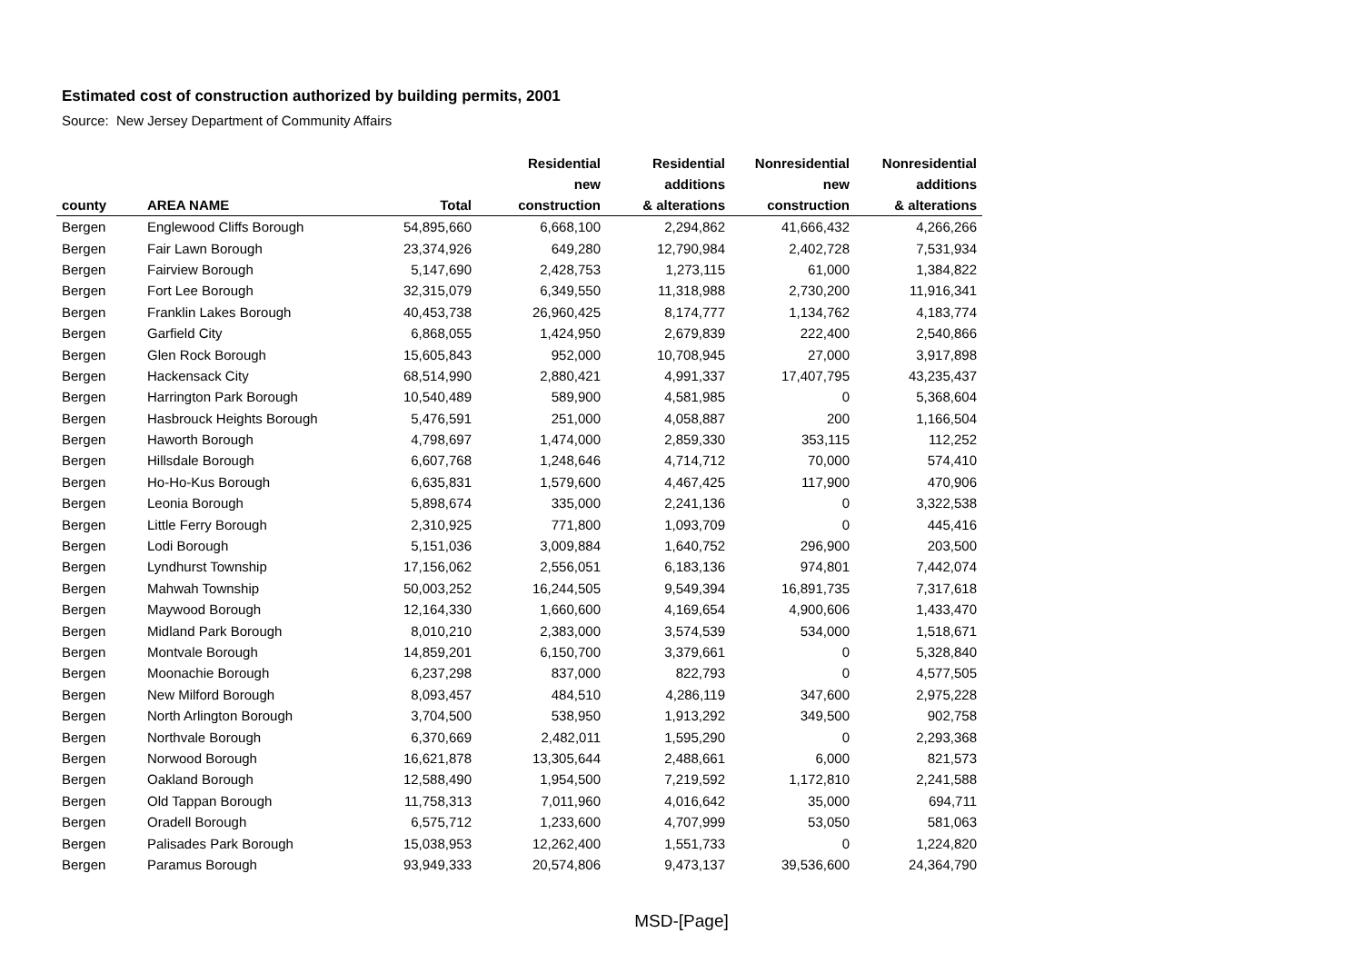Estimated cost of construction authorized by building permits, 2001
Source: New Jersey Department of Community Affairs
| county | AREA NAME | Total | Residential new construction | Residential additions & alterations | Nonresidential new construction | Nonresidential additions & alterations |
| --- | --- | --- | --- | --- | --- | --- |
| Bergen | Englewood Cliffs Borough | 54,895,660 | 6,668,100 | 2,294,862 | 41,666,432 | 4,266,266 |
| Bergen | Fair Lawn Borough | 23,374,926 | 649,280 | 12,790,984 | 2,402,728 | 7,531,934 |
| Bergen | Fairview Borough | 5,147,690 | 2,428,753 | 1,273,115 | 61,000 | 1,384,822 |
| Bergen | Fort Lee Borough | 32,315,079 | 6,349,550 | 11,318,988 | 2,730,200 | 11,916,341 |
| Bergen | Franklin Lakes Borough | 40,453,738 | 26,960,425 | 8,174,777 | 1,134,762 | 4,183,774 |
| Bergen | Garfield City | 6,868,055 | 1,424,950 | 2,679,839 | 222,400 | 2,540,866 |
| Bergen | Glen Rock Borough | 15,605,843 | 952,000 | 10,708,945 | 27,000 | 3,917,898 |
| Bergen | Hackensack City | 68,514,990 | 2,880,421 | 4,991,337 | 17,407,795 | 43,235,437 |
| Bergen | Harrington Park Borough | 10,540,489 | 589,900 | 4,581,985 | 0 | 5,368,604 |
| Bergen | Hasbrouck Heights Borough | 5,476,591 | 251,000 | 4,058,887 | 200 | 1,166,504 |
| Bergen | Haworth Borough | 4,798,697 | 1,474,000 | 2,859,330 | 353,115 | 112,252 |
| Bergen | Hillsdale Borough | 6,607,768 | 1,248,646 | 4,714,712 | 70,000 | 574,410 |
| Bergen | Ho-Ho-Kus Borough | 6,635,831 | 1,579,600 | 4,467,425 | 117,900 | 470,906 |
| Bergen | Leonia Borough | 5,898,674 | 335,000 | 2,241,136 | 0 | 3,322,538 |
| Bergen | Little Ferry Borough | 2,310,925 | 771,800 | 1,093,709 | 0 | 445,416 |
| Bergen | Lodi Borough | 5,151,036 | 3,009,884 | 1,640,752 | 296,900 | 203,500 |
| Bergen | Lyndhurst Township | 17,156,062 | 2,556,051 | 6,183,136 | 974,801 | 7,442,074 |
| Bergen | Mahwah Township | 50,003,252 | 16,244,505 | 9,549,394 | 16,891,735 | 7,317,618 |
| Bergen | Maywood Borough | 12,164,330 | 1,660,600 | 4,169,654 | 4,900,606 | 1,433,470 |
| Bergen | Midland Park Borough | 8,010,210 | 2,383,000 | 3,574,539 | 534,000 | 1,518,671 |
| Bergen | Montvale Borough | 14,859,201 | 6,150,700 | 3,379,661 | 0 | 5,328,840 |
| Bergen | Moonachie Borough | 6,237,298 | 837,000 | 822,793 | 0 | 4,577,505 |
| Bergen | New Milford Borough | 8,093,457 | 484,510 | 4,286,119 | 347,600 | 2,975,228 |
| Bergen | North Arlington Borough | 3,704,500 | 538,950 | 1,913,292 | 349,500 | 902,758 |
| Bergen | Northvale Borough | 6,370,669 | 2,482,011 | 1,595,290 | 0 | 2,293,368 |
| Bergen | Norwood Borough | 16,621,878 | 13,305,644 | 2,488,661 | 6,000 | 821,573 |
| Bergen | Oakland Borough | 12,588,490 | 1,954,500 | 7,219,592 | 1,172,810 | 2,241,588 |
| Bergen | Old Tappan Borough | 11,758,313 | 7,011,960 | 4,016,642 | 35,000 | 694,711 |
| Bergen | Oradell Borough | 6,575,712 | 1,233,600 | 4,707,999 | 53,050 | 581,063 |
| Bergen | Palisades Park Borough | 15,038,953 | 12,262,400 | 1,551,733 | 0 | 1,224,820 |
| Bergen | Paramus Borough | 93,949,333 | 20,574,806 | 9,473,137 | 39,536,600 | 24,364,790 |
MSD-[Page]